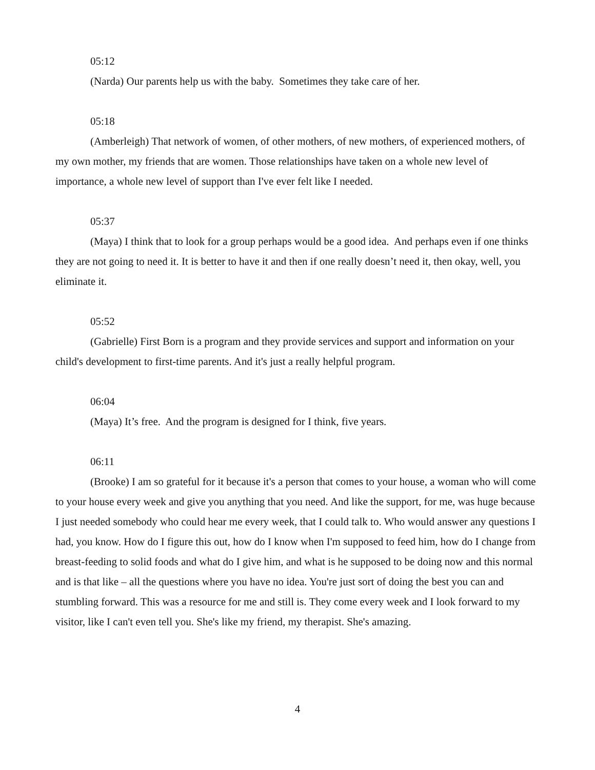05:12
(Narda) Our parents help us with the baby. Sometimes they take care of her.
05:18
(Amberleigh) That network of women, of other mothers, of new mothers, of experienced mothers, of my own mother, my friends that are women. Those relationships have taken on a whole new level of importance, a whole new level of support than I've ever felt like I needed.
05:37
(Maya) I think that to look for a group perhaps would be a good idea. And perhaps even if one thinks they are not going to need it. It is better to have it and then if one really doesn’t need it, then okay, well, you eliminate it.
05:52
(Gabrielle) First Born is a program and they provide services and support and information on your child's development to first-time parents. And it's just a really helpful program.
06:04
(Maya) It’s free. And the program is designed for I think, five years.
06:11
(Brooke) I am so grateful for it because it's a person that comes to your house, a woman who will come to your house every week and give you anything that you need. And like the support, for me, was huge because I just needed somebody who could hear me every week, that I could talk to. Who would answer any questions I had, you know. How do I figure this out, how do I know when I'm supposed to feed him, how do I change from breast-feeding to solid foods and what do I give him, and what is he supposed to be doing now and this normal and is that like – all the questions where you have no idea. You're just sort of doing the best you can and stumbling forward. This was a resource for me and still is. They come every week and I look forward to my visitor, like I can't even tell you. She's like my friend, my therapist. She's amazing.
4